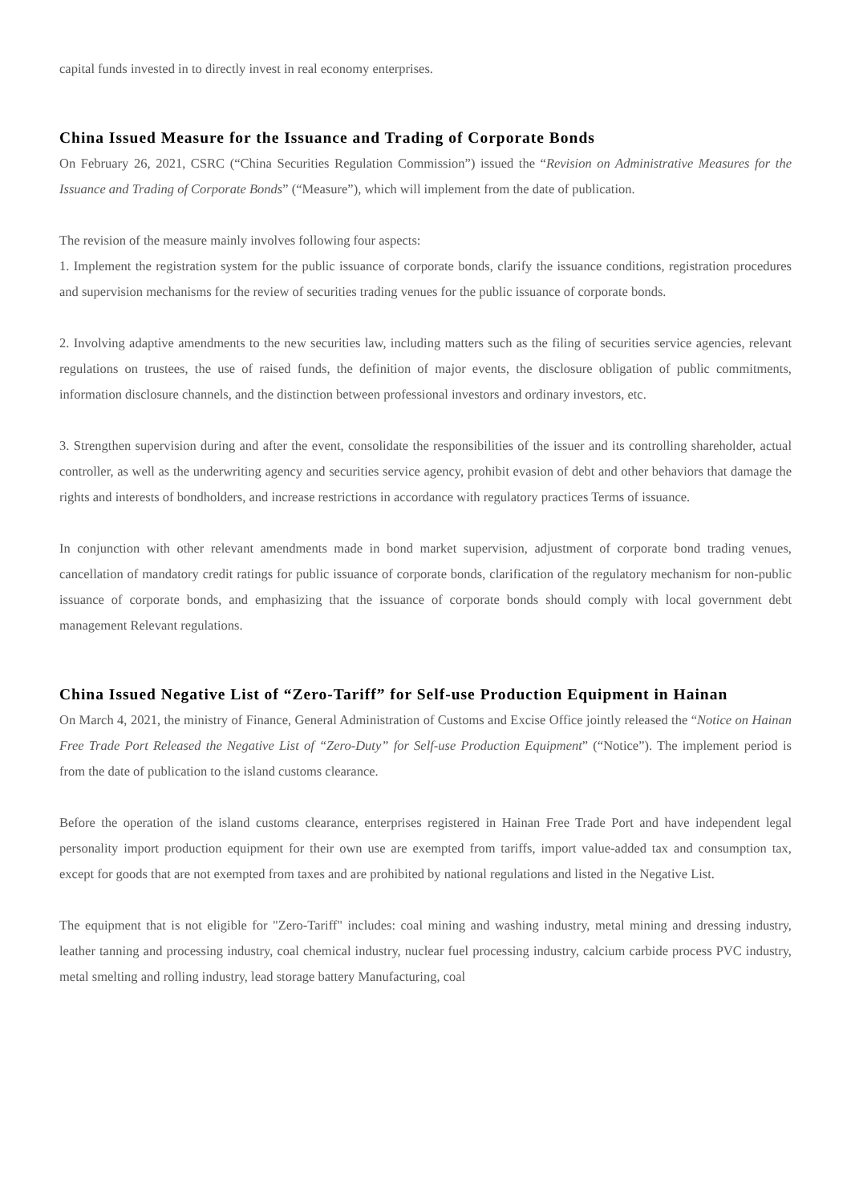capital funds invested in to directly invest in real economy enterprises.
China Issued Measure for the Issuance and Trading of Corporate Bonds
On February 26, 2021, CSRC (“China Securities Regulation Commission”) issued the “Revision on Administrative Measures for the Issuance and Trading of Corporate Bonds” (“Measure”), which will implement from the date of publication.
The revision of the measure mainly involves following four aspects:
1. Implement the registration system for the public issuance of corporate bonds, clarify the issuance conditions, registration procedures and supervision mechanisms for the review of securities trading venues for the public issuance of corporate bonds.
2. Involving adaptive amendments to the new securities law, including matters such as the filing of securities service agencies, relevant regulations on trustees, the use of raised funds, the definition of major events, the disclosure obligation of public commitments, information disclosure channels, and the distinction between professional investors and ordinary investors, etc.
3. Strengthen supervision during and after the event, consolidate the responsibilities of the issuer and its controlling shareholder, actual controller, as well as the underwriting agency and securities service agency, prohibit evasion of debt and other behaviors that damage the rights and interests of bondholders, and increase restrictions in accordance with regulatory practices Terms of issuance.
In conjunction with other relevant amendments made in bond market supervision, adjustment of corporate bond trading venues, cancellation of mandatory credit ratings for public issuance of corporate bonds, clarification of the regulatory mechanism for non-public issuance of corporate bonds, and emphasizing that the issuance of corporate bonds should comply with local government debt management Relevant regulations.
China Issued Negative List of “Zero-Tariff” for Self-use Production Equipment in Hainan
On March 4, 2021, the ministry of Finance, General Administration of Customs and Excise Office jointly released the “Notice on Hainan Free Trade Port Released the Negative List of “Zero-Duty” for Self-use Production Equipment” (“Notice”). The implement period is from the date of publication to the island customs clearance.
Before the operation of the island customs clearance, enterprises registered in Hainan Free Trade Port and have independent legal personality import production equipment for their own use are exempted from tariffs, import value-added tax and consumption tax, except for goods that are not exempted from taxes and are prohibited by national regulations and listed in the Negative List.
The equipment that is not eligible for "Zero-Tariff" includes: coal mining and washing industry, metal mining and dressing industry, leather tanning and processing industry, coal chemical industry, nuclear fuel processing industry, calcium carbide process PVC industry, metal smelting and rolling industry, lead storage battery Manufacturing, coal